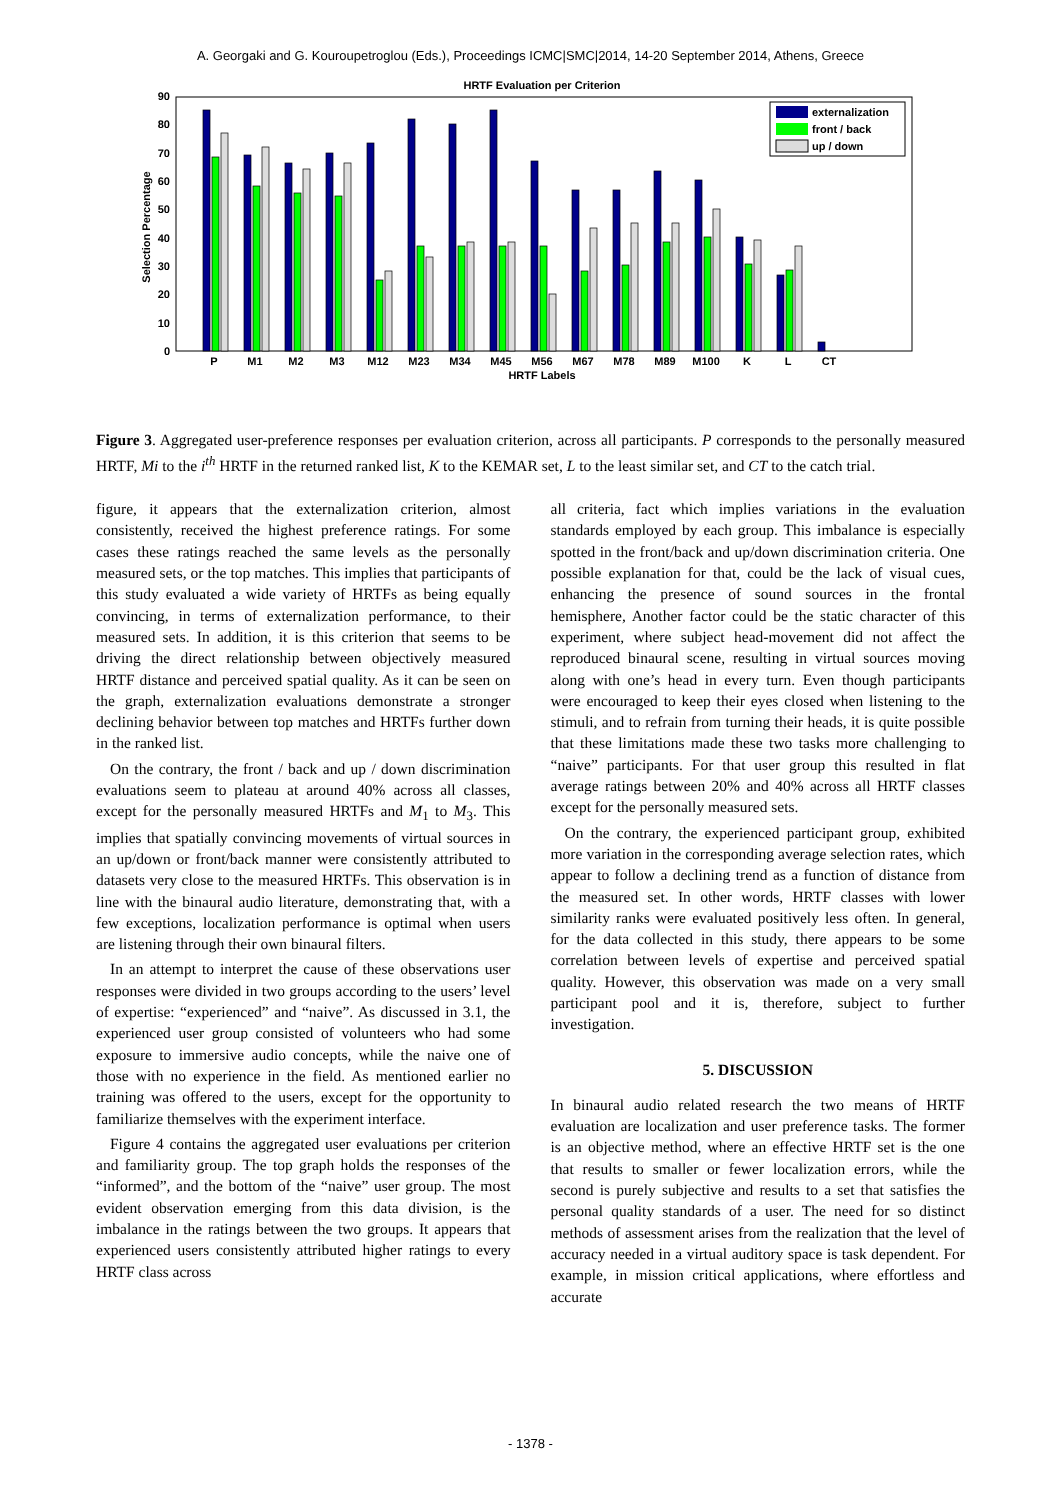A. Georgaki and G. Kouroupetroglou (Eds.), Proceedings ICMC|SMC|2014, 14-20 September 2014, Athens, Greece
HRTF Evaluation per Criterion
0
10
20
30
40
50
60
70
80
90
Selection Percentage
P
M1
M2
M3
M12
M23
M34
M45
M56
M67
M78
M89
M100
K
L
CT
HRTF Labels
externalization
front / back
up / down
Figure 3. Aggregated user-preference responses per evaluation criterion, across all participants. P corresponds to the personally measured HRTF, Mi to the i<sup>th</sup> HRTF in the returned ranked list, K to the KEMAR set, L to the least similar set, and CT to the catch trial.
figure, it appears that the externalization criterion, almost consistently, received the highest preference ratings. For some cases these ratings reached the same levels as the personally measured sets, or the top matches. This implies that participants of this study evaluated a wide variety of HRTFs as being equally convincing, in terms of externalization performance, to their measured sets. In addition, it is this criterion that seems to be driving the direct relationship between objectively measured HRTF distance and perceived spatial quality. As it can be seen on the graph, externalization evaluations demonstrate a stronger declining behavior between top matches and HRTFs further down in the ranked list.
On the contrary, the front / back and up / down discrimination evaluations seem to plateau at around 40% across all classes, except for the personally measured HRTFs and M<sub>1</sub> to M<sub>3</sub>. This implies that spatially convincing movements of virtual sources in an up/down or front/back manner were consistently attributed to datasets very close to the measured HRTFs. This observation is in line with the binaural audio literature, demonstrating that, with a few exceptions, localization performance is optimal when users are listening through their own binaural filters.
In an attempt to interpret the cause of these observations user responses were divided in two groups according to the users’ level of expertise: “experienced” and “naive”. As discussed in 3.1, the experienced user group consisted of volunteers who had some exposure to immersive audio concepts, while the naive one of those with no experience in the field. As mentioned earlier no training was offered to the users, except for the opportunity to familiarize themselves with the experiment interface.
Figure 4 contains the aggregated user evaluations per criterion and familiarity group. The top graph holds the responses of the “informed”, and the bottom of the “naive” user group. The most evident observation emerging from this data division, is the imbalance in the ratings between the two groups. It appears that experienced users consistently attributed higher ratings to every HRTF class across
all criteria, fact which implies variations in the evaluation standards employed by each group. This imbalance is especially spotted in the front/back and up/down discrimination criteria. One possible explanation for that, could be the lack of visual cues, enhancing the presence of sound sources in the frontal hemisphere, Another factor could be the static character of this experiment, where subject head-movement did not affect the reproduced binaural scene, resulting in virtual sources moving along with one’s head in every turn. Even though participants were encouraged to keep their eyes closed when listening to the stimuli, and to refrain from turning their heads, it is quite possible that these limitations made these two tasks more challenging to “naive” participants. For that user group this resulted in flat average ratings between 20% and 40% across all HRTF classes except for the personally measured sets.
On the contrary, the experienced participant group, exhibited more variation in the corresponding average selection rates, which appear to follow a declining trend as a function of distance from the measured set. In other words, HRTF classes with lower similarity ranks were evaluated positively less often. In general, for the data collected in this study, there appears to be some correlation between levels of expertise and perceived spatial quality. However, this observation was made on a very small participant pool and it is, therefore, subject to further investigation.
5. DISCUSSION
In binaural audio related research the two means of HRTF evaluation are localization and user preference tasks. The former is an objective method, where an effective HRTF set is the one that results to smaller or fewer localization errors, while the second is purely subjective and results to a set that satisfies the personal quality standards of a user. The need for so distinct methods of assessment arises from the realization that the level of accuracy needed in a virtual auditory space is task dependent. For example, in mission critical applications, where effortless and accurate
- 1378 -